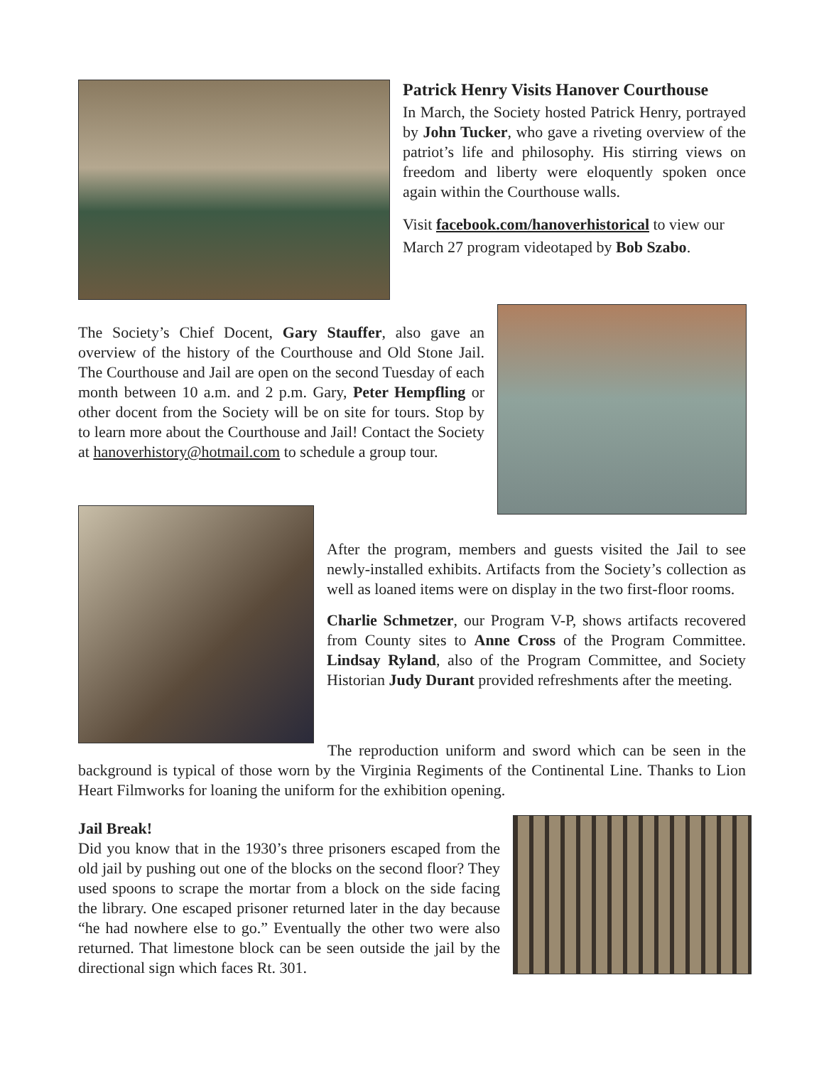Patrick Henry Visits Hanover Courthouse
In March, the Society hosted Patrick Henry, portrayed by John Tucker, who gave a riveting overview of the patriot’s life and philosophy. His stirring views on freedom and liberty were eloquently spoken once again within the Courthouse walls.
Visit facebook.com/hanoverhistorical to view our March 27 program videotaped by Bob Szabo.
The Society’s Chief Docent, Gary Stauffer, also gave an overview of the history of the Courthouse and Old Stone Jail. The Courthouse and Jail are open on the second Tuesday of each month between 10 a.m. and 2 p.m. Gary, Peter Hempfling or other docent from the Society will be on site for tours. Stop by to learn more about the Courthouse and Jail! Contact the Society at hanoverhistory@hotmail.com to schedule a group tour.
After the program, members and guests visited the Jail to see newly-installed exhibits. Artifacts from the Society’s collection as well as loaned items were on display in the two first-floor rooms.
Charlie Schmetzer, our Program V-P, shows artifacts recovered from County sites to Anne Cross of the Program Committee. Lindsay Ryland, also of the Program Committee, and Society Historian Judy Durant provided refreshments after the meeting.
The reproduction uniform and sword which can be seen in the background is typical of those worn by the Virginia Regiments of the Continental Line. Thanks to Lion Heart Filmworks for loaning the uniform for the exhibition opening.
Jail Break!
Did you know that in the 1930’s three prisoners escaped from the old jail by pushing out one of the blocks on the second floor? They used spoons to scrape the mortar from a block on the side facing the library. One escaped prisoner returned later in the day because “he had nowhere else to go.” Eventually the other two were also returned. That limestone block can be seen outside the jail by the directional sign which faces Rt. 301.